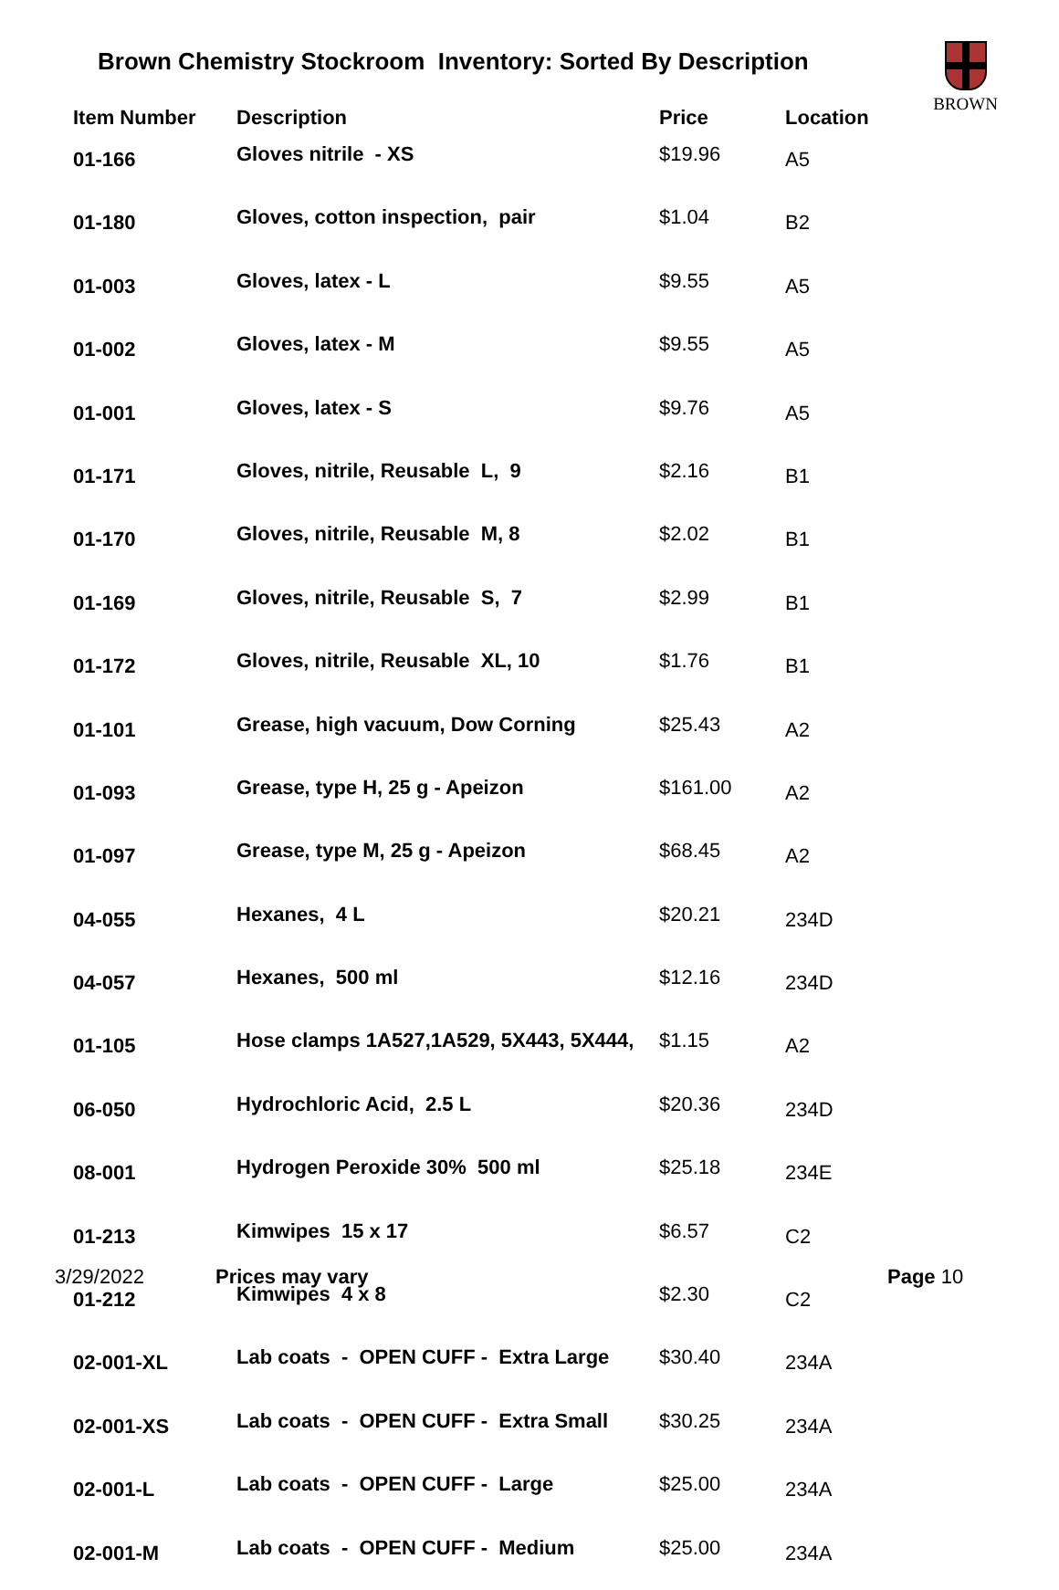Brown Chemistry Stockroom Inventory: Sorted By Description
BROWN
| Item Number | Description | Price | Location |
| --- | --- | --- | --- |
| 01-166 | Gloves nitrile - XS | $19.96 | A5 |
| 01-180 | Gloves, cotton inspection, pair | $1.04 | B2 |
| 01-003 | Gloves, latex - L | $9.55 | A5 |
| 01-002 | Gloves, latex - M | $9.55 | A5 |
| 01-001 | Gloves, latex - S | $9.76 | A5 |
| 01-171 | Gloves, nitrile, Reusable L, 9 | $2.16 | B1 |
| 01-170 | Gloves, nitrile, Reusable M, 8 | $2.02 | B1 |
| 01-169 | Gloves, nitrile, Reusable S, 7 | $2.99 | B1 |
| 01-172 | Gloves, nitrile, Reusable XL, 10 | $1.76 | B1 |
| 01-101 | Grease, high vacuum, Dow Corning | $25.43 | A2 |
| 01-093 | Grease, type H, 25 g - Apeizon | $161.00 | A2 |
| 01-097 | Grease, type M, 25 g - Apeizon | $68.45 | A2 |
| 04-055 | Hexanes, 4 L | $20.21 | 234D |
| 04-057 | Hexanes, 500 ml | $12.16 | 234D |
| 01-105 | Hose clamps 1A527,1A529, 5X443, 5X444, | $1.15 | A2 |
| 06-050 | Hydrochloric Acid, 2.5 L | $20.36 | 234D |
| 08-001 | Hydrogen Peroxide 30% 500 ml | $25.18 | 234E |
| 01-213 | Kimwipes 15 x 17 | $6.57 | C2 |
| 01-212 | Kimwipes 4 x 8 | $2.30 | C2 |
| 02-001-XL | Lab coats - OPEN CUFF - Extra Large | $30.40 | 234A |
| 02-001-XS | Lab coats - OPEN CUFF - Extra Small | $30.25 | 234A |
| 02-001-L | Lab coats - OPEN CUFF - Large | $25.00 | 234A |
| 02-001-M | Lab coats - OPEN CUFF - Medium | $25.00 | 234A |
3/29/2022 Prices may vary Page 10